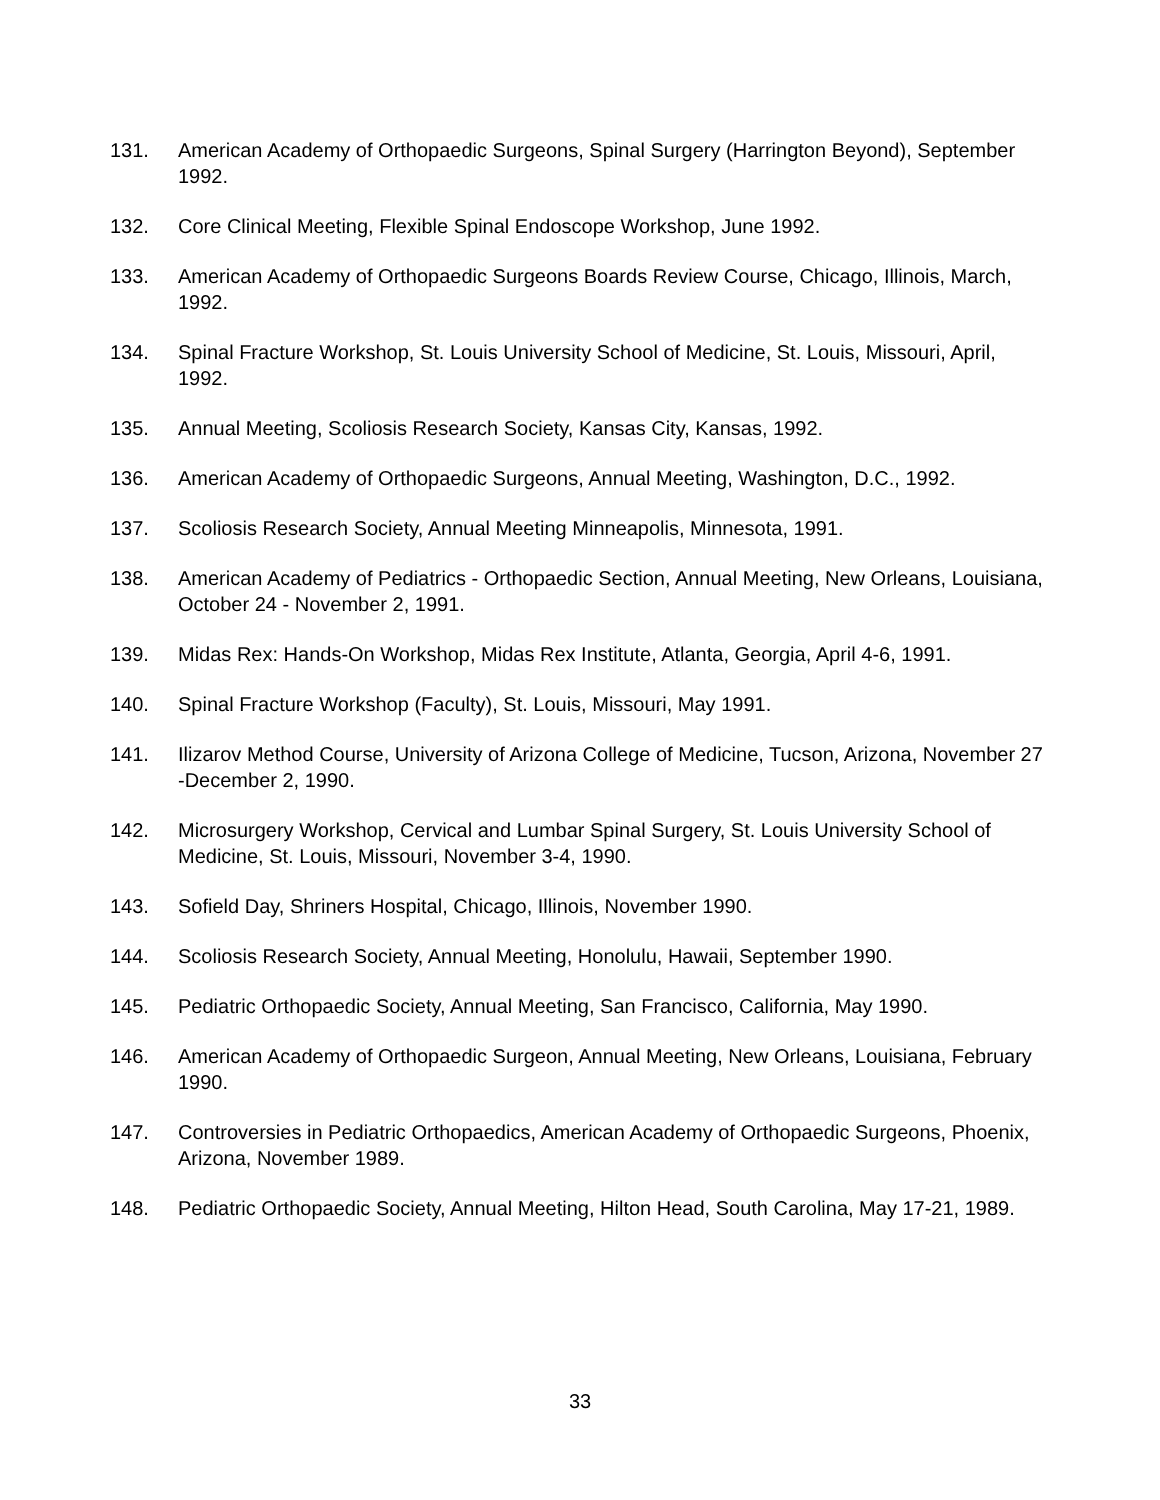131. American Academy of Orthopaedic Surgeons, Spinal Surgery (Harrington Beyond), September 1992.
132. Core Clinical Meeting, Flexible Spinal Endoscope Workshop, June 1992.
133. American Academy of Orthopaedic Surgeons Boards Review Course, Chicago, Illinois, March, 1992.
134. Spinal Fracture Workshop, St. Louis University School of Medicine, St. Louis, Missouri, April, 1992.
135. Annual Meeting, Scoliosis Research Society, Kansas City, Kansas, 1992.
136. American Academy of Orthopaedic Surgeons, Annual Meeting, Washington, D.C., 1992.
137. Scoliosis Research Society, Annual Meeting Minneapolis, Minnesota, 1991.
138. American Academy of Pediatrics - Orthopaedic Section, Annual Meeting, New Orleans, Louisiana, October 24 - November 2, 1991.
139. Midas Rex: Hands-On Workshop, Midas Rex Institute, Atlanta, Georgia, April 4-6, 1991.
140. Spinal Fracture Workshop (Faculty), St. Louis, Missouri, May 1991.
141. Ilizarov Method Course, University of Arizona College of Medicine, Tucson, Arizona, November 27 -December 2, 1990.
142. Microsurgery Workshop, Cervical and Lumbar Spinal Surgery, St. Louis University School of Medicine, St. Louis, Missouri, November 3-4, 1990.
143. Sofield Day, Shriners Hospital, Chicago, Illinois, November 1990.
144. Scoliosis Research Society, Annual Meeting, Honolulu, Hawaii, September 1990.
145. Pediatric Orthopaedic Society, Annual Meeting, San Francisco, California, May 1990.
146. American Academy of Orthopaedic Surgeon, Annual Meeting, New Orleans, Louisiana, February 1990.
147. Controversies in Pediatric Orthopaedics, American Academy of Orthopaedic Surgeons, Phoenix, Arizona, November 1989.
148. Pediatric Orthopaedic Society, Annual Meeting, Hilton Head, South Carolina, May 17-21, 1989.
33